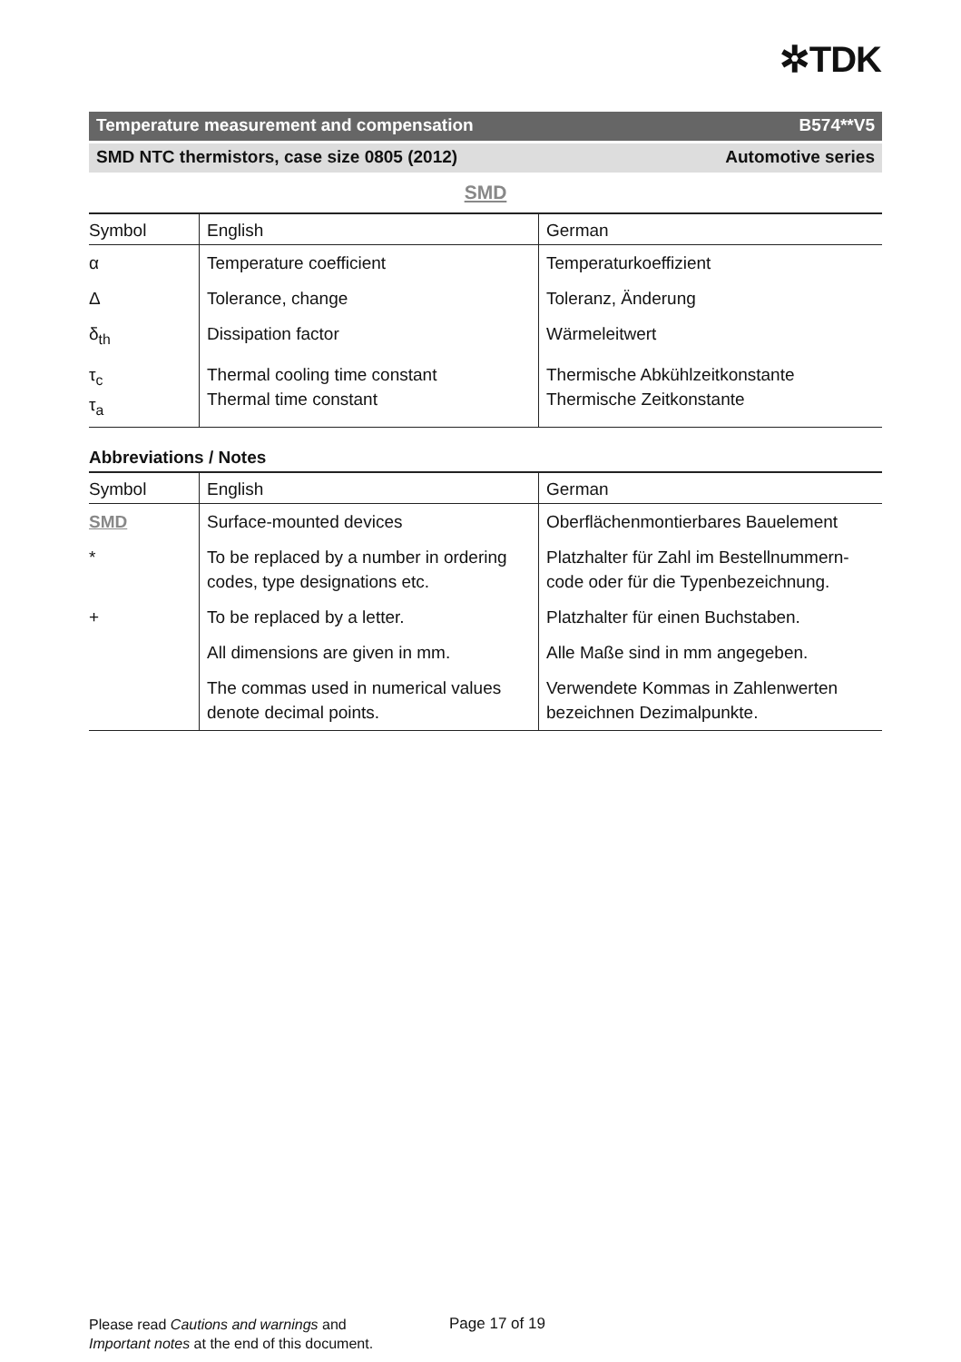✲TDK
Temperature measurement and compensation B574**V5
SMD NTC thermistors, case size 0805 (2012) Automotive series
SMD
| Symbol | English | German |
| --- | --- | --- |
| α | Temperature coefficient | Temperaturkoeffizient |
| Δ | Tolerance, change | Toleranz, Änderung |
| δ<sub>th</sub> | Dissipation factor | Wärmeleitwert |
| τ<sub>c</sub> τ<sub>a</sub> | Thermal cooling time constant Thermal time constant | Thermische Abkühlzeitkonstante Thermische Zeitkonstante |
Abbreviations / Notes
| Symbol | English | German |
| --- | --- | --- |
| SMD | Surface-mounted devices | Oberflächenmontierbares Bauelement |
| * | To be replaced by a number in ordering codes, type designations etc. | Platzhalter für Zahl im Bestellnummern-code oder für die Typenbezeichnung. |
| + | To be replaced by a letter. | Platzhalter für einen Buchstaben. |
| | All dimensions are given in mm. | Alle Maße sind in mm angegeben. |
| | The commas used in numerical values denote decimal points. | Verwendete Kommas in Zahlenwerten bezeichnen Dezimalpunkte. |
Please read Cautions and warnings and
Important notes at the end of this document.
Page 17 of 19